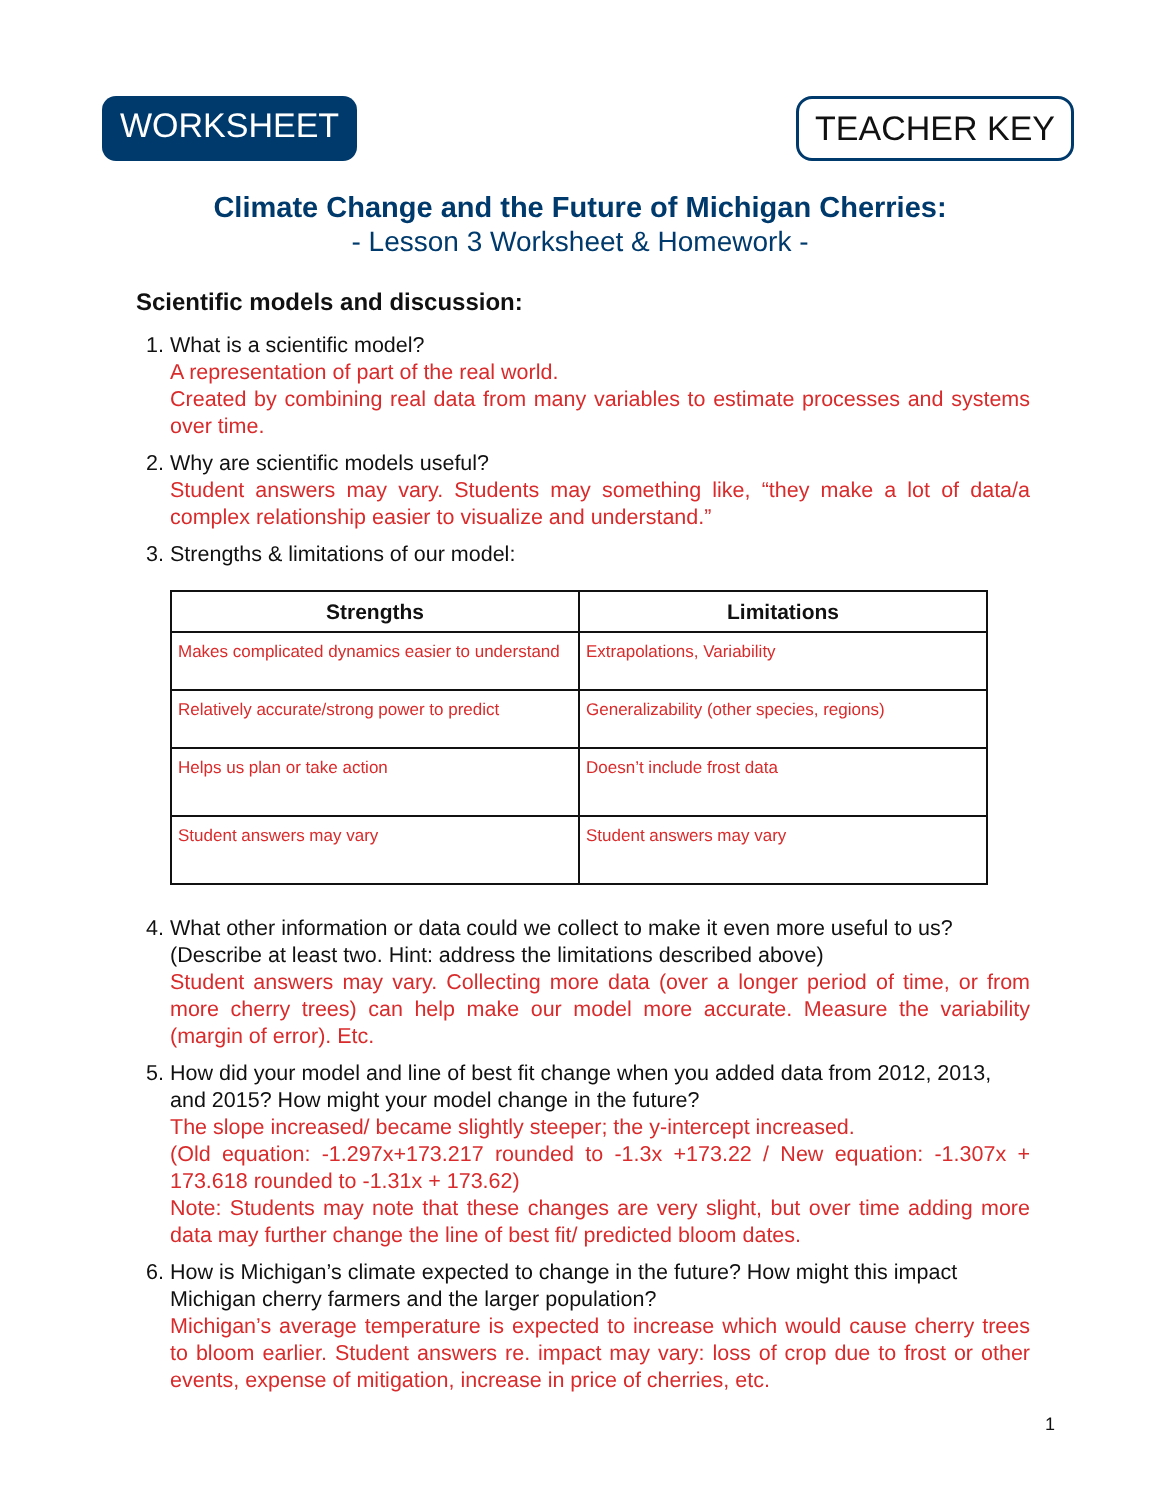WORKSHEET TEACHER KEY
Climate Change and the Future of Michigan Cherries:
- Lesson 3 Worksheet & Homework -
Scientific models and discussion:
1. What is a scientific model?
A representation of part of the real world.
Created by combining real data from many variables to estimate processes and systems over time.
2. Why are scientific models useful?
Student answers may vary. Students may something like, “they make a lot of data/a complex relationship easier to visualize and understand.”
3. Strengths & limitations of our model:
| Strengths | Limitations |
| --- | --- |
| Makes complicated dynamics easier to understand | Extrapolations, Variability |
| Relatively accurate/strong power to predict | Generalizability (other species, regions) |
| Helps us plan or take action | Doesn’t include frost data |
| Student answers may vary | Student answers may vary |
4. What other information or data could we collect to make it even more useful to us? (Describe at least two. Hint: address the limitations described above)
Student answers may vary. Collecting more data (over a longer period of time, or from more cherry trees) can help make our model more accurate. Measure the variability (margin of error). Etc.
5. How did your model and line of best fit change when you added data from 2012, 2013, and 2015? How might your model change in the future?
The slope increased/ became slightly steeper; the y-intercept increased.
(Old equation: -1.297x+173.217 rounded to -1.3x +173.22 / New equation: -1.307x + 173.618 rounded to -1.31x + 173.62)
Note: Students may note that these changes are very slight, but over time adding more data may further change the line of best fit/ predicted bloom dates.
6. How is Michigan’s climate expected to change in the future? How might this impact Michigan cherry farmers and the larger population?
Michigan’s average temperature is expected to increase which would cause cherry trees to bloom earlier. Student answers re. impact may vary: loss of crop due to frost or other events, expense of mitigation, increase in price of cherries, etc.
1